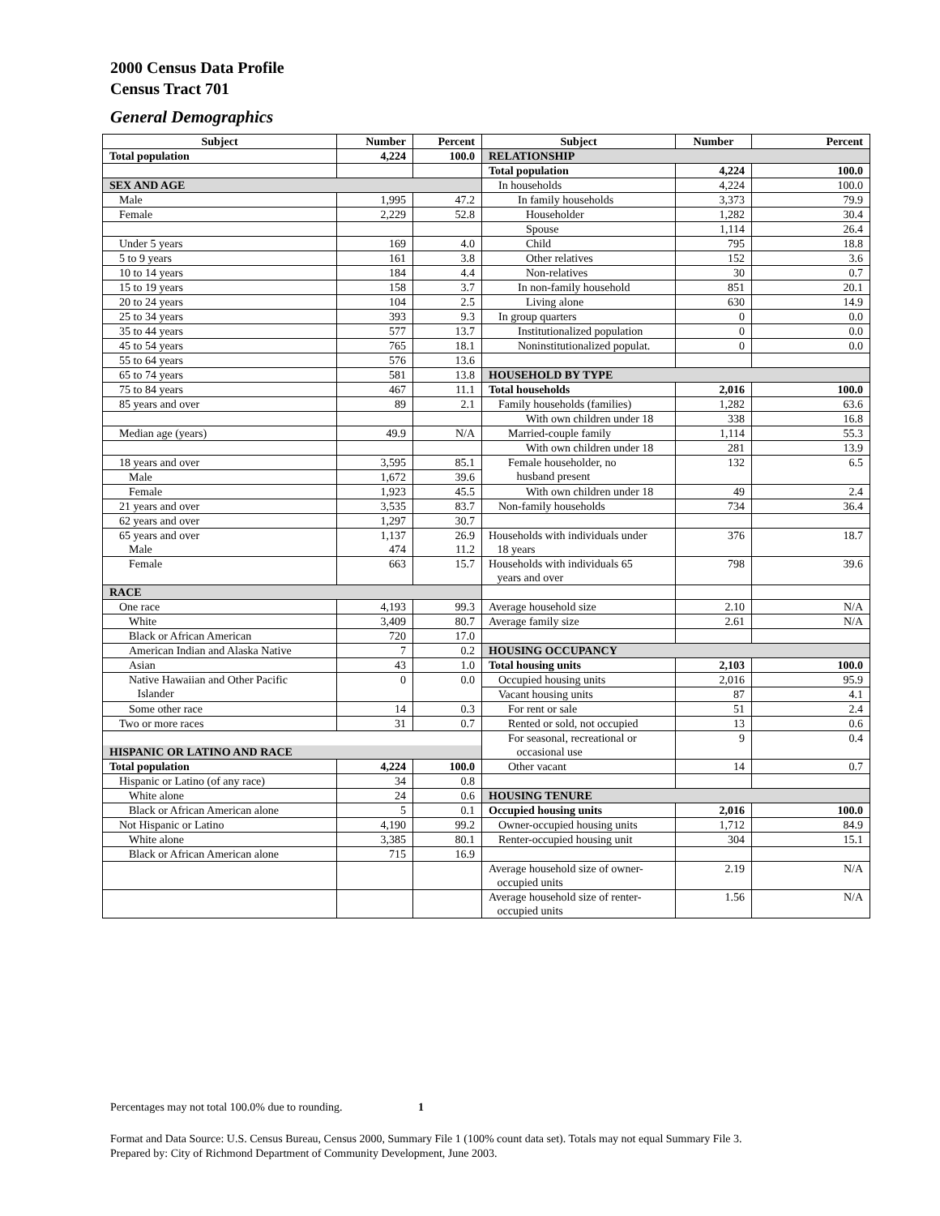2000 Census Data Profile
Census Tract 701
General Demographics
| Subject | Number | Percent | Subject | Number | Percent |
| --- | --- | --- | --- | --- | --- |
| Total population | 4,224 | 100.0 | RELATIONSHIP | | |
| | | | Total population | 4,224 | 100.0 |
| SEX AND AGE | | | In households | 4,224 | 100.0 |
| Male | 1,995 | 47.2 | In family households | 3,373 | 79.9 |
| Female | 2,229 | 52.8 | Householder | 1,282 | 30.4 |
| | | | Spouse | 1,114 | 26.4 |
| Under 5 years | 169 | 4.0 | Child | 795 | 18.8 |
| 5 to 9 years | 161 | 3.8 | Other relatives | 152 | 3.6 |
| 10 to 14 years | 184 | 4.4 | Non-relatives | 30 | 0.7 |
| 15 to 19 years | 158 | 3.7 | In non-family household | 851 | 20.1 |
| 20 to 24 years | 104 | 2.5 | Living alone | 630 | 14.9 |
| 25 to 34 years | 393 | 9.3 | In group quarters | 0 | 0.0 |
| 35 to 44 years | 577 | 13.7 | Institutionalized population | 0 | 0.0 |
| 45 to 54 years | 765 | 18.1 | Noninstitutionalized populat. | 0 | 0.0 |
| 55 to 64 years | 576 | 13.6 | | | |
| 65 to 74 years | 581 | 13.8 | HOUSEHOLD BY TYPE | | |
| 75 to 84 years | 467 | 11.1 | Total households | 2,016 | 100.0 |
| 85 years and over | 89 | 2.1 | Family households (families) | 1,282 | 63.6 |
| | | | With own children under 18 | 338 | 16.8 |
| Median age (years) | 49.9 | N/A | Married-couple family | 1,114 | 55.3 |
| | | | With own children under 18 | 281 | 13.9 |
| 18 years and over | 3,595 | 85.1 | Female householder, no husband present | 132 | 6.5 |
| Male | 1,672 | 39.6 | | | |
| Female | 1,923 | 45.5 | With own children under 18 | 49 | 2.4 |
| 21 years and over | 3,535 | 83.7 | Non-family households | 734 | 36.4 |
| 62 years and over | 1,297 | 30.7 | | | |
| 65 years and over Male | 1,137 474 | 26.9 11.2 | Households with individuals under 18 years | 376 | 18.7 |
| Female | 663 | 15.7 | Households with individuals 65 years and over | 798 | 39.6 |
| RACE | | | | | |
| One race | 4,193 | 99.3 | Average household size | 2.10 | N/A |
| White | 3,409 | 80.7 | Average family size | 2.61 | N/A |
| Black or African American | 720 | 17.0 | | | |
| American Indian and Alaska Native | 7 | 0.2 | HOUSING OCCUPANCY | | |
| Asian | 43 | 1.0 | Total housing units | 2,103 | 100.0 |
| Native Hawaiian and Other Pacific Islander | 0 | 0.0 | Occupied housing units | 2,016 | 95.9 |
| | | | Vacant housing units | 87 | 4.1 |
| Some other race | 14 | 0.3 | For rent or sale | 51 | 2.4 |
| Two or more races | 31 | 0.7 | Rented or sold, not occupied | 13 | 0.6 |
| HISPANIC OR LATINO AND RACE | | | For seasonal, recreational or occasional use | 9 | 0.4 |
| Total population | 4,224 | 100.0 | Other vacant | 14 | 0.7 |
| Hispanic or Latino (of any race) | 34 | 0.8 | | | |
| White alone | 24 | 0.6 | HOUSING TENURE | | |
| Black or African American alone | 5 | 0.1 | Occupied housing units | 2,016 | 100.0 |
| Not Hispanic or Latino | 4,190 | 99.2 | Owner-occupied housing units | 1,712 | 84.9 |
| White alone | 3,385 | 80.1 | Renter-occupied housing unit | 304 | 15.1 |
| Black or African American alone | 715 | 16.9 | | | |
| | | | Average household size of owner- occupied units | 2.19 | N/A |
| | | | Average household size of renter- occupied units | 1.56 | N/A |
Percentages may not total 100.0% due to rounding. 1
Format and Data Source: U.S. Census Bureau, Census 2000, Summary File 1 (100% count data set). Totals may not equal Summary File 3.
Prepared by: City of Richmond Department of Community Development, June 2003.